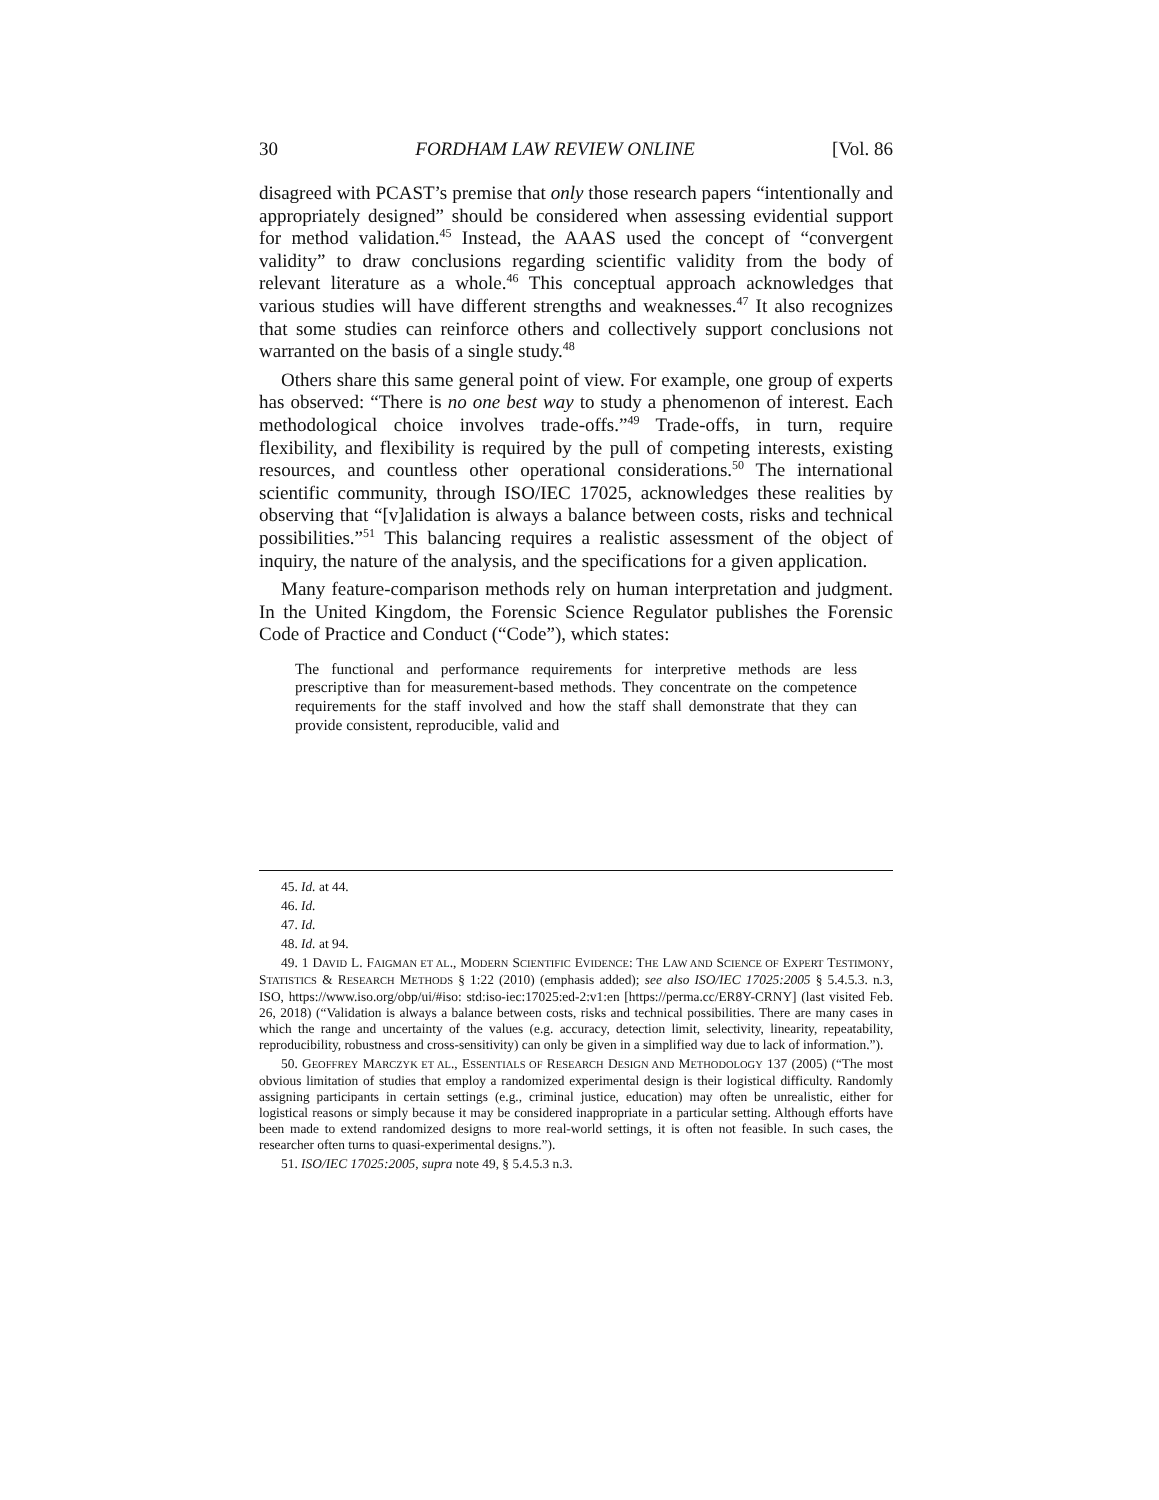30 FORDHAM LAW REVIEW ONLINE [Vol. 86
disagreed with PCAST’s premise that only those research papers “intentionally and appropriately designed” should be considered when assessing evidential support for method validation.<sup>45</sup> Instead, the AAAS used the concept of “convergent validity” to draw conclusions regarding scientific validity from the body of relevant literature as a whole.<sup>46</sup> This conceptual approach acknowledges that various studies will have different strengths and weaknesses.<sup>47</sup> It also recognizes that some studies can reinforce others and collectively support conclusions not warranted on the basis of a single study.<sup>48</sup>
Others share this same general point of view. For example, one group of experts has observed: “There is no one best way to study a phenomenon of interest. Each methodological choice involves trade-offs.”<sup>49</sup> Trade-offs, in turn, require flexibility, and flexibility is required by the pull of competing interests, existing resources, and countless other operational considerations.<sup>50</sup> The international scientific community, through ISO/IEC 17025, acknowledges these realities by observing that “[v]alidation is always a balance between costs, risks and technical possibilities.”<sup>51</sup> This balancing requires a realistic assessment of the object of inquiry, the nature of the analysis, and the specifications for a given application.
Many feature-comparison methods rely on human interpretation and judgment. In the United Kingdom, the Forensic Science Regulator publishes the Forensic Code of Practice and Conduct (“Code”), which states:
The functional and performance requirements for interpretive methods are less prescriptive than for measurement-based methods. They concentrate on the competence requirements for the staff involved and how the staff shall demonstrate that they can provide consistent, reproducible, valid and
45. Id. at 44.
46. Id.
47. Id.
48. Id. at 94.
49. 1 DAVID L. FAIGMAN ET AL., MODERN SCIENTIFIC EVIDENCE: THE LAW AND SCIENCE OF EXPERT TESTIMONY, STATISTICS & RESEARCH METHODS § 1:22 (2010) (emphasis added); see also ISO/IEC 17025:2005 § 5.4.5.3. n.3, ISO, https://www.iso.org/obp/ui/#iso: std:iso-iec:17025:ed-2:v1:en [https://perma.cc/ER8Y-CRNY] (last visited Feb. 26, 2018) (“Validation is always a balance between costs, risks and technical possibilities. There are many cases in which the range and uncertainty of the values (e.g. accuracy, detection limit, selectivity, linearity, repeatability, reproducibility, robustness and cross-sensitivity) can only be given in a simplified way due to lack of information.”).
50. GEOFFREY MARCZYK ET AL., ESSENTIALS OF RESEARCH DESIGN AND METHODOLOGY 137 (2005) (“The most obvious limitation of studies that employ a randomized experimental design is their logistical difficulty. Randomly assigning participants in certain settings (e.g., criminal justice, education) may often be unrealistic, either for logistical reasons or simply because it may be considered inappropriate in a particular setting. Although efforts have been made to extend randomized designs to more real-world settings, it is often not feasible. In such cases, the researcher often turns to quasi-experimental designs.”).
51. ISO/IEC 17025:2005, supra note 49, § 5.4.5.3 n.3.